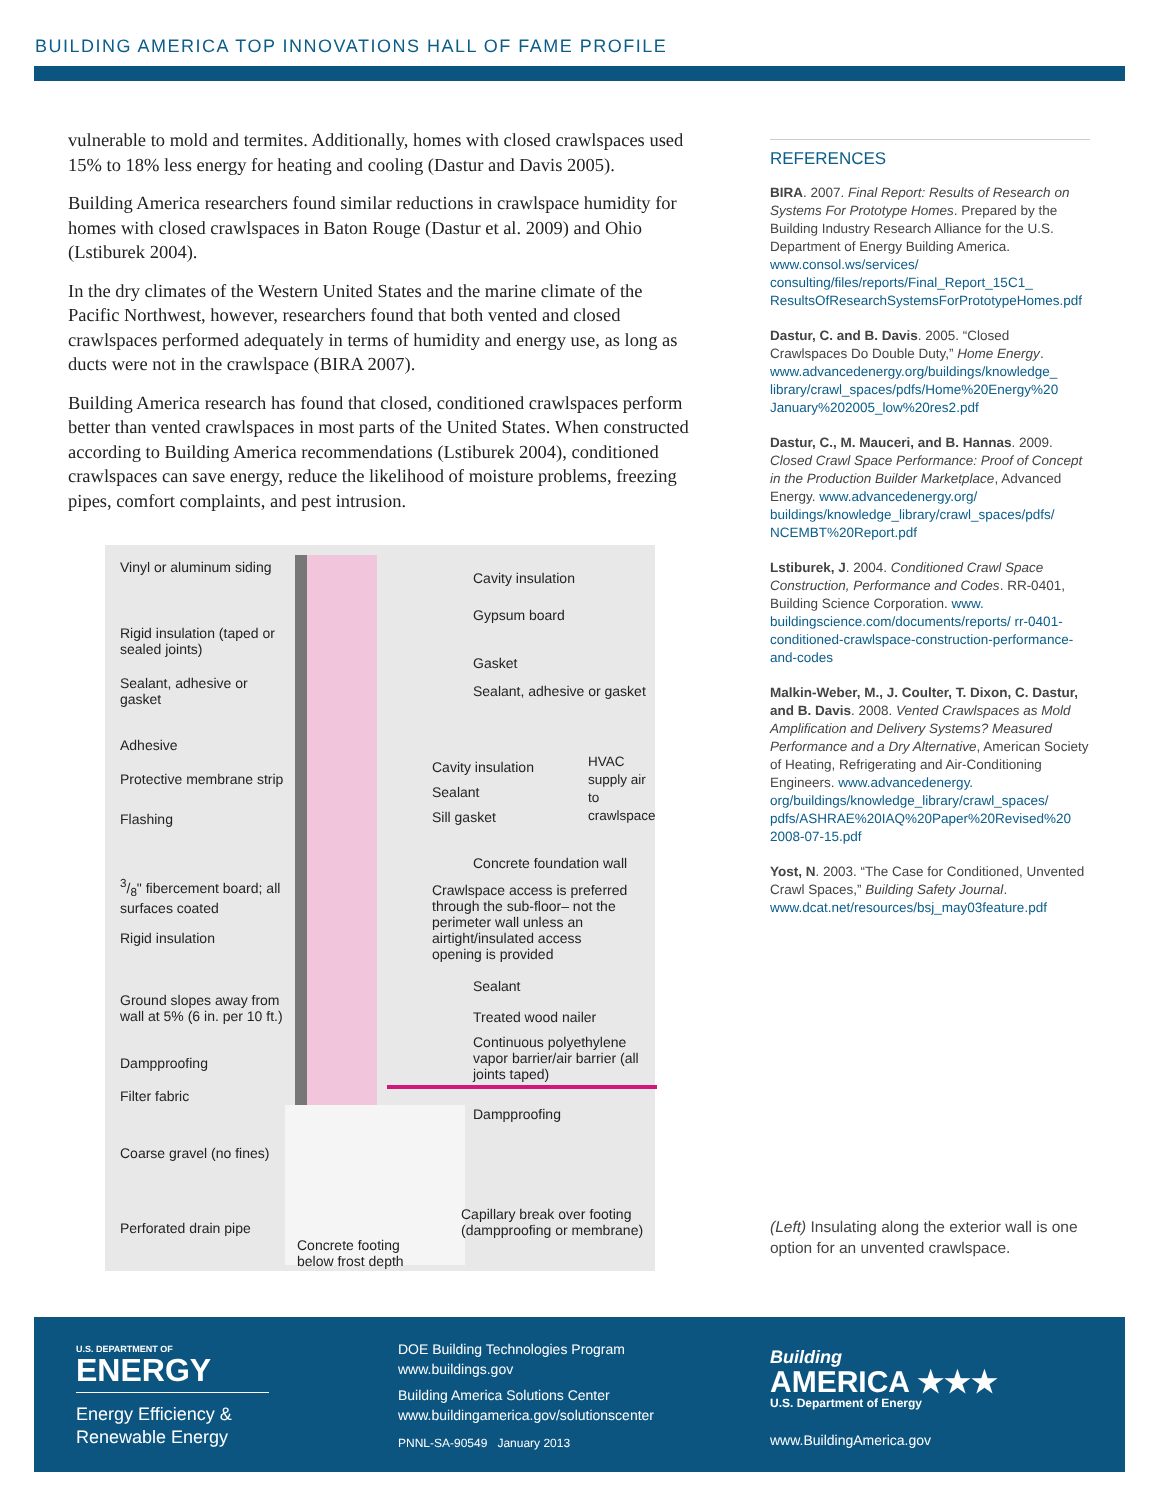BUILDING AMERICA TOP INNOVATIONS HALL OF FAME PROFILE
vulnerable to mold and termites. Additionally, homes with closed crawlspaces used 15% to 18% less energy for heating and cooling (Dastur and Davis 2005).
Building America researchers found similar reductions in crawlspace humidity for homes with closed crawlspaces in Baton Rouge (Dastur et al. 2009) and Ohio (Lstiburek 2004).
In the dry climates of the Western United States and the marine climate of the Pacific Northwest, however, researchers found that both vented and closed crawlspaces performed adequately in terms of humidity and energy use, as long as ducts were not in the crawlspace (BIRA 2007).
Building America research has found that closed, conditioned crawlspaces perform better than vented crawlspaces in most parts of the United States. When constructed according to Building America recommendations (Lstiburek 2004), conditioned crawlspaces can save energy, reduce the likelihood of moisture problems, freezing pipes, comfort complaints, and pest intrusion.
Vinyl or aluminum siding
Rigid insulation (taped or sealed joints)
Sealant, adhesive or gasket
Adhesive
Protective membrane strip
Flashing
3/8" fibercement board; all surfaces coated
Rigid insulation
Ground slopes away from wall at 5% (6 in. per 10 ft.)
Dampproofing
Filter fabric
Coarse gravel (no fines)
Perforated drain pipe
Concrete footing
below frost depth
Cavity insulation
Gypsum board
Gasket
Sealant, adhesive or gasket
Cavity insulation
Sealant
Sill gasket
HVAC
supply air to
crawlspace
Concrete foundation wall
Crawlspace access is preferred through the sub-floor– not the perimeter wall unless an airtight/insulated access opening is provided
Sealant
Treated wood nailer
Continuous polyethylene vapor barrier/air barrier (all joints taped)
Dampproofing
Capillary break over footing (dampproofing or membrane)
REFERENCES
BIRA. 2007. Final Report: Results of Research on Systems For Prototype Homes. Prepared by the Building Industry Research Alliance for the U.S. Department of Energy Building America. www.consol.ws/services/ consulting/files/reports/Final_Report_15C1_ ResultsOfResearchSystemsForPrototypeHomes.pdf
Dastur, C. and B. Davis. 2005. “Closed Crawlspaces Do Double Duty,” Home Energy. www.advancedenergy.org/buildings/knowledge_ library/crawl_spaces/pdfs/Home%20Energy%20 January%202005_low%20res2.pdf
Dastur, C., M. Mauceri, and B. Hannas. 2009. Closed Crawl Space Performance: Proof of Concept in the Production Builder Marketplace, Advanced Energy. www.advancedenergy.org/ buildings/knowledge_library/crawl_spaces/pdfs/ NCEMBT%20Report.pdf
Lstiburek, J. 2004. Conditioned Crawl Space Construction, Performance and Codes. RR-0401, Building Science Corporation. www. buildingscience.com/documents/reports/ rr-0401-conditioned-crawlspace-construction-performance-and-codes
Malkin-Weber, M., J. Coulter, T. Dixon, C. Dastur, and B. Davis. 2008. Vented Crawlspaces as Mold Amplification and Delivery Systems? Measured Performance and a Dry Alternative, American Society of Heating, Refrigerating and Air-Conditioning Engineers. www.advancedenergy. org/buildings/knowledge_library/crawl_spaces/ pdfs/ASHRAE%20IAQ%20Paper%20Revised%20 2008-07-15.pdf
Yost, N. 2003. “The Case for Conditioned, Unvented Crawl Spaces,” Building Safety Journal. www.dcat.net/resources/bsj_may03feature.pdf
(Left) Insulating along the exterior wall is one option for an unvented crawlspace.
U.S. DEPARTMENT OF
ENERGY
Energy Efficiency &
Renewable Energy
DOE Building Technologies Program
www.buildings.gov
Building America Solutions Center
www.buildingamerica.gov/solutionscenter
PNNL-SA-90549 January 2013
Building
AMERICA ★★★
U.S. Department of Energy
www.BuildingAmerica.gov